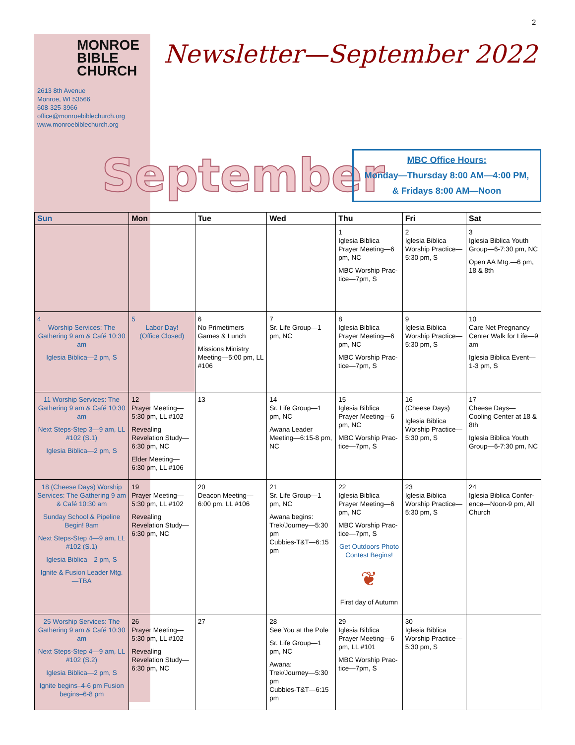2
MONROE
BIBLE
CHURCH
2613 8th Avenue
Monroe, WI 53566
608-325-3966
office@monroebiblechurch.org
www.monroebiblechurch.org
Newsletter—September 2022
September
MBC Office Hours:
Monday—Thursday 8:00 AM—4:00 PM,
& Fridays 8:00 AM—Noon
| Sun | Mon | Tue | Wed | Thu | Fri | Sat |
| --- | --- | --- | --- | --- | --- | --- |
| | | | | 1 Iglesia Biblica Prayer Meeting—6 pm, NC MBC Worship Prac-tice—7pm, S | 2 Iglesia Biblica Worship Practice—5:30 pm, S | 3 Iglesia Biblica Youth Group—6-7:30 pm, NC Open AA Mtg.—6 pm, 18 & 8th |
| 4 Worship Services: The Gathering 9 am & Café 10:30 am Iglesia Biblica—2 pm, S | 5 Labor Day! (Office Closed) | 6 No Primetimers Games & Lunch Missions Ministry Meeting—5:00 pm, LL #106 | 7 Sr. Life Group—1 pm, NC | 8 Iglesia Biblica Prayer Meeting—6 pm, NC MBC Worship Prac-tice—7pm, S | 9 Iglesia Biblica Worship Practice—5:30 pm, S | 10 Care Net Pregnancy Center Walk for Life—9 am Iglesia Biblica Event—1-3 pm, S |
| 11 Worship Services: The Gathering 9 am & Café 10:30 am Next Steps-Step 3—9 am, LL #102 (S.1) Iglesia Biblica—2 pm, S | 12 Prayer Meeting—5:30 pm, LL #102 Revealing Revelation Study—6:30 pm, NC Elder Meeting—6:30 pm, LL #106 | 13 | 14 Sr. Life Group—1 pm, NC Awana Leader Meeting—6:15-8 pm, NC | 15 Iglesia Biblica Prayer Meeting—6 pm, NC MBC Worship Prac-tice—7pm, S | 16 (Cheese Days) Iglesia Biblica Worship Practice—5:30 pm, S | 17 Cheese Days—Cooling Center at 18 & 8th Iglesia Biblica Youth Group—6-7:30 pm, NC |
| 18 (Cheese Days) Worship Services: The Gathering 9 am & Café 10:30 am Sunday School & Pipeline Begin! 9am Next Steps-Step 4—9 am, LL #102 (S.1) Iglesia Biblica—2 pm, S Ignite & Fusion Leader Mtg.—TBA | 19 Prayer Meeting—5:30 pm, LL #102 Revealing Revelation Study—6:30 pm, NC | 20 Deacon Meeting—6:00 pm, LL #106 | 21 Sr. Life Group—1 pm, NC Awana begins: Trek/Journey—5:30 pm Cubbies-T&T—6:15 pm | 22 Iglesia Biblica Prayer Meeting—6 pm, NC MBC Worship Prac-tice—7pm, S Get Outdoors Photo Contest Begins! ❦ First day of Autumn | 23 Iglesia Biblica Worship Practice—5:30 pm, S | 24 Iglesia Biblica Confer-ence—Noon-9 pm, All Church |
| 25 Worship Services: The Gathering 9 am & Café 10:30 am Next Steps-Step 4—9 am, LL #102 (S.2) Iglesia Biblica—2 pm, S Ignite begins–4-6 pm Fusion begins–6-8 pm | 26 Prayer Meeting—5:30 pm, LL #102 Revealing Revelation Study—6:30 pm, NC | 27 | 28 See You at the Pole Sr. Life Group—1 pm, NC Awana: Trek/Journey—5:30 pm Cubbies-T&T—6:15 pm | 29 Iglesia Biblica Prayer Meeting—6 pm, LL #101 MBC Worship Prac-tice—7pm, S | 30 Iglesia Biblica Worship Practice—5:30 pm, S | |